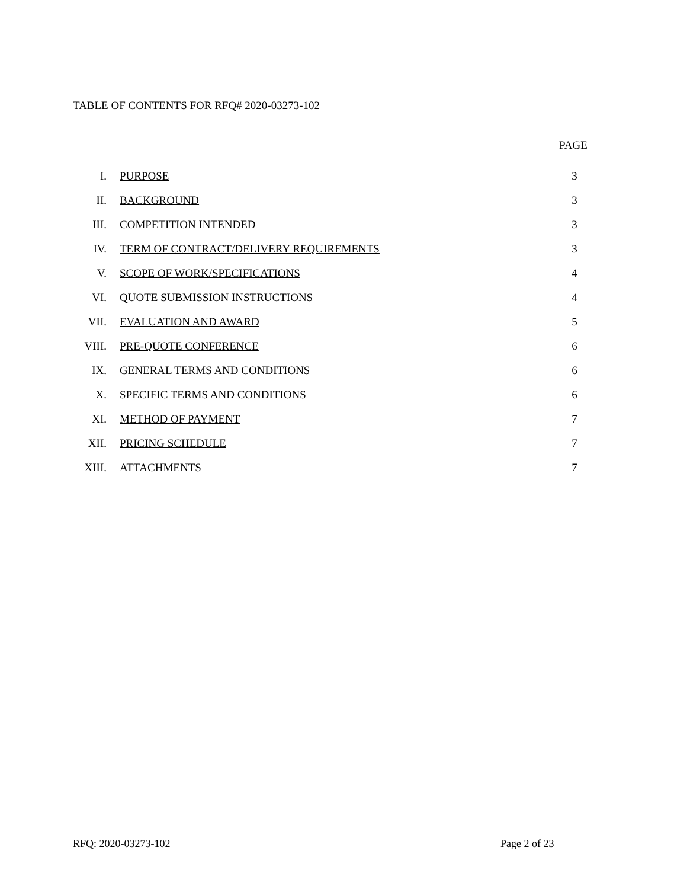TABLE OF CONTENTS FOR RFQ# 2020-03273-102
PAGE
| I. | PURPOSE | 3 |
| II. | BACKGROUND | 3 |
| III. | COMPETITION INTENDED | 3 |
| IV. | TERM OF CONTRACT/DELIVERY REQUIREMENTS | 3 |
| V. | SCOPE OF WORK/SPECIFICATIONS | 4 |
| VI. | QUOTE SUBMISSION INSTRUCTIONS | 4 |
| VII. | EVALUATION AND AWARD | 5 |
| VIII. | PRE-QUOTE CONFERENCE | 6 |
| IX. | GENERAL TERMS AND CONDITIONS | 6 |
| X. | SPECIFIC TERMS AND CONDITIONS | 6 |
| XI. | METHOD OF PAYMENT | 7 |
| XII. | PRICING SCHEDULE | 7 |
| XIII. | ATTACHMENTS | 7 |
RFQ: 2020-03273-102 Page 2 of 23